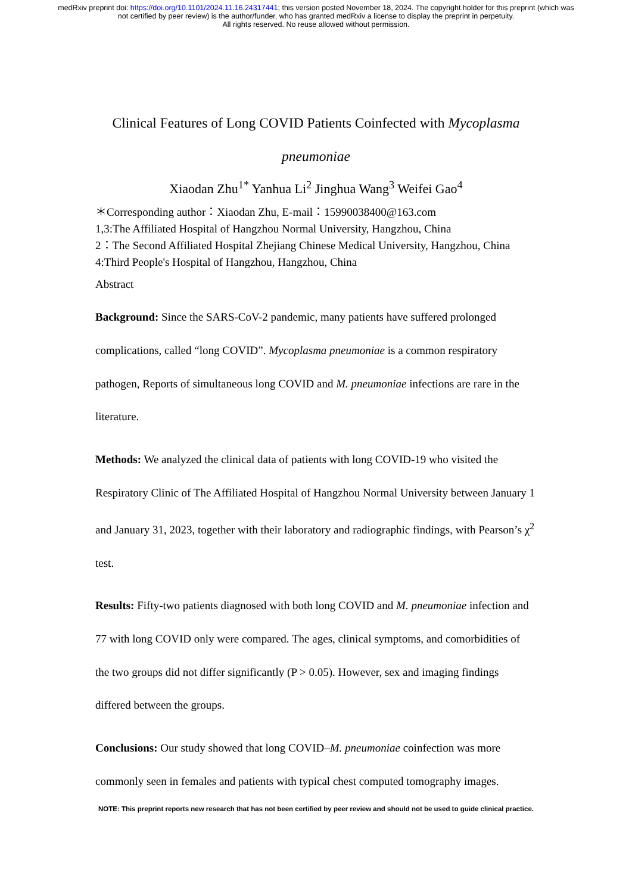medRxiv preprint doi: https://doi.org/10.1101/2024.11.16.24317441; this version posted November 18, 2024. The copyright holder for this preprint (which was not certified by peer review) is the author/funder, who has granted medRxiv a license to display the preprint in perpetuity.
All rights reserved. No reuse allowed without permission.
Clinical Features of Long COVID Patients Coinfected with Mycoplasma pneumoniae
Xiaodan Zhu<sup>1*</sup> Yanhua Li<sup>2</sup> Jinghua Wang<sup>3</sup> Weifei Gao<sup>4</sup>
＊Corresponding author：Xiaodan Zhu, E-mail：15990038400@163.com
1,3:The Affiliated Hospital of Hangzhou Normal University, Hangzhou, China
2：The Second Affiliated Hospital Zhejiang Chinese Medical University, Hangzhou, China
4:Third People's Hospital of Hangzhou, Hangzhou, China
Abstract
Background: Since the SARS-CoV-2 pandemic, many patients have suffered prolonged complications, called “long COVID”. Mycoplasma pneumoniae is a common respiratory pathogen, Reports of simultaneous long COVID and M. pneumoniae infections are rare in the literature.
Methods: We analyzed the clinical data of patients with long COVID-19 who visited the Respiratory Clinic of The Affiliated Hospital of Hangzhou Normal University between January 1 and January 31, 2023, together with their laboratory and radiographic findings, with Pearson’s χ<sup>2</sup> test.
Results: Fifty-two patients diagnosed with both long COVID and M. pneumoniae infection and 77 with long COVID only were compared. The ages, clinical symptoms, and comorbidities of the two groups did not differ significantly (P > 0.05). However, sex and imaging findings differed between the groups.
Conclusions: Our study showed that long COVID–M. pneumoniae coinfection was more commonly seen in females and patients with typical chest computed tomography images.
NOTE: This preprint reports new research that has not been certified by peer review and should not be used to guide clinical practice.